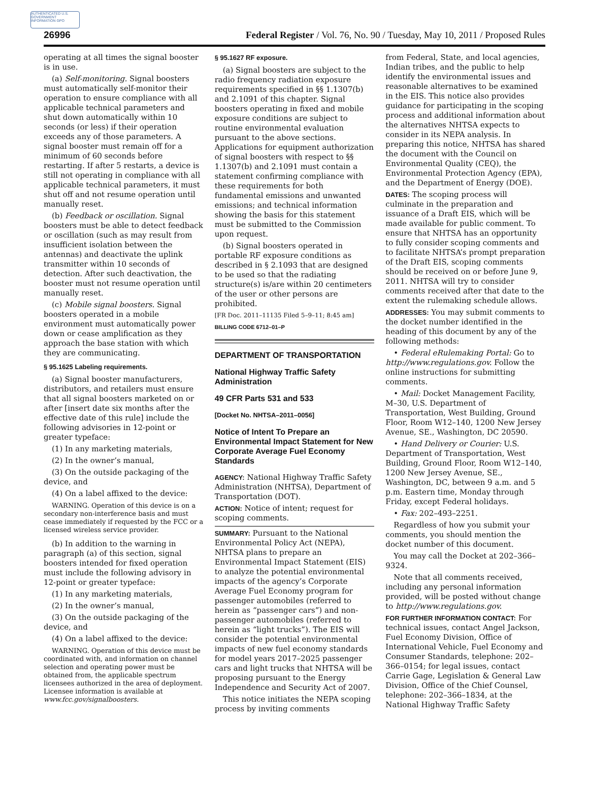AUTHENTICATED U.S. GOVERNMENT INFORMATION GPO
26996 Federal Register / Vol. 76, No. 90 / Tuesday, May 10, 2011 / Proposed Rules
operating at all times the signal booster is in use.
(a) Self-monitoring. Signal boosters must automatically self-monitor their operation to ensure compliance with all applicable technical parameters and shut down automatically within 10 seconds (or less) if their operation exceeds any of those parameters. A signal booster must remain off for a minimum of 60 seconds before restarting. If after 5 restarts, a device is still not operating in compliance with all applicable technical parameters, it must shut off and not resume operation until manually reset.
(b) Feedback or oscillation. Signal boosters must be able to detect feedback or oscillation (such as may result from insufficient isolation between the antennas) and deactivate the uplink transmitter within 10 seconds of detection. After such deactivation, the booster must not resume operation until manually reset.
(c) Mobile signal boosters. Signal boosters operated in a mobile environment must automatically power down or cease amplification as they approach the base station with which they are communicating.
§ 95.1625 Labeling requirements.
(a) Signal booster manufacturers, distributors, and retailers must ensure that all signal boosters marketed on or after [insert date six months after the effective date of this rule] include the following advisories in 12-point or greater typeface:
(1) In any marketing materials,
(2) In the owner’s manual,
(3) On the outside packaging of the device, and
(4) On a label affixed to the device:
WARNING. Operation of this device is on a secondary non-interference basis and must cease immediately if requested by the FCC or a licensed wireless service provider.
(b) In addition to the warning in paragraph (a) of this section, signal boosters intended for fixed operation must include the following advisory in 12-point or greater typeface:
(1) In any marketing materials,
(2) In the owner’s manual,
(3) On the outside packaging of the device, and
(4) On a label affixed to the device:
WARNING. Operation of this device must be coordinated with, and information on channel selection and operating power must be obtained from, the applicable spectrum licensees authorized in the area of deployment. Licensee information is available at www.fcc.gov/signalboosters.
§ 95.1627 RF exposure.
(a) Signal boosters are subject to the radio frequency radiation exposure requirements specified in §§ 1.1307(b) and 2.1091 of this chapter. Signal boosters operating in fixed and mobile exposure conditions are subject to routine environmental evaluation pursuant to the above sections. Applications for equipment authorization of signal boosters with respect to §§ 1.1307(b) and 2.1091 must contain a statement confirming compliance with these requirements for both fundamental emissions and unwanted emissions; and technical information showing the basis for this statement must be submitted to the Commission upon request.
(b) Signal boosters operated in portable RF exposure conditions as described in § 2.1093 that are designed to be used so that the radiating structure(s) is/are within 20 centimeters of the user or other persons are prohibited.
[FR Doc. 2011–11135 Filed 5–9–11; 8:45 am]
BILLING CODE 6712–01–P
DEPARTMENT OF TRANSPORTATION
National Highway Traffic Safety Administration
49 CFR Parts 531 and 533
[Docket No. NHTSA–2011–0056]
Notice of Intent To Prepare an Environmental Impact Statement for New Corporate Average Fuel Economy Standards
AGENCY: National Highway Traffic Safety Administration (NHTSA), Department of Transportation (DOT).
ACTION: Notice of intent; request for scoping comments.
SUMMARY: Pursuant to the National Environmental Policy Act (NEPA), NHTSA plans to prepare an Environmental Impact Statement (EIS) to analyze the potential environmental impacts of the agency’s Corporate Average Fuel Economy program for passenger automobiles (referred to herein as “passenger cars”) and non-passenger automobiles (referred to herein as “light trucks”). The EIS will consider the potential environmental impacts of new fuel economy standards for model years 2017–2025 passenger cars and light trucks that NHTSA will be proposing pursuant to the Energy Independence and Security Act of 2007.
This notice initiates the NEPA scoping process by inviting comments
from Federal, State, and local agencies, Indian tribes, and the public to help identify the environmental issues and reasonable alternatives to be examined in the EIS. This notice also provides guidance for participating in the scoping process and additional information about the alternatives NHTSA expects to consider in its NEPA analysis. In preparing this notice, NHTSA has shared the document with the Council on Environmental Quality (CEQ), the Environmental Protection Agency (EPA), and the Department of Energy (DOE).
DATES: The scoping process will culminate in the preparation and issuance of a Draft EIS, which will be made available for public comment. To ensure that NHTSA has an opportunity to fully consider scoping comments and to facilitate NHTSA’s prompt preparation of the Draft EIS, scoping comments should be received on or before June 9, 2011. NHTSA will try to consider comments received after that date to the extent the rulemaking schedule allows.
ADDRESSES: You may submit comments to the docket number identified in the heading of this document by any of the following methods:
• Federal eRulemaking Portal: Go to http://www.regulations.gov. Follow the online instructions for submitting comments.
• Mail: Docket Management Facility, M–30, U.S. Department of Transportation, West Building, Ground Floor, Room W12–140, 1200 New Jersey Avenue, SE., Washington, DC 20590.
• Hand Delivery or Courier: U.S. Department of Transportation, West Building, Ground Floor, Room W12–140, 1200 New Jersey Avenue, SE., Washington, DC, between 9 a.m. and 5 p.m. Eastern time, Monday through Friday, except Federal holidays.
• Fax: 202–493–2251.
Regardless of how you submit your comments, you should mention the docket number of this document.
You may call the Docket at 202–366–9324.
Note that all comments received, including any personal information provided, will be posted without change to http://www.regulations.gov.
FOR FURTHER INFORMATION CONTACT: For technical issues, contact Angel Jackson, Fuel Economy Division, Office of International Vehicle, Fuel Economy and Consumer Standards, telephone: 202–366–0154; for legal issues, contact Carrie Gage, Legislation & General Law Division, Office of the Chief Counsel, telephone: 202–366–1834, at the National Highway Traffic Safety